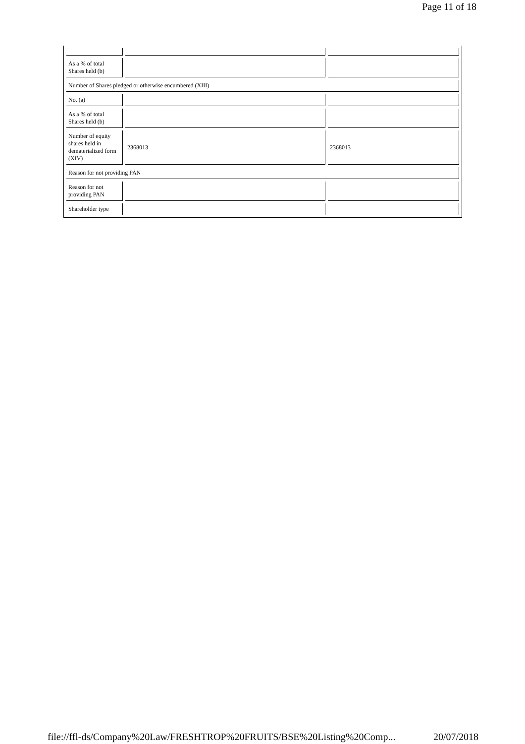Page 11 of 18
| As a % of total Shares held (b) | | |
| Number of Shares pledged or otherwise encumbered (XIII) | | |
| No. (a) | | |
| As a % of total Shares held (b) | | |
| Number of equity shares held in dematerialized form (XIV) | 2368013 | 2368013 |
| Reason for not providing PAN | | |
| Reason for not providing PAN | | |
| Shareholder type | | |
file://ffl-ds/Company%20Law/FRESHTROP%20FRUITS/BSE%20Listing%20Comp... 20/07/2018